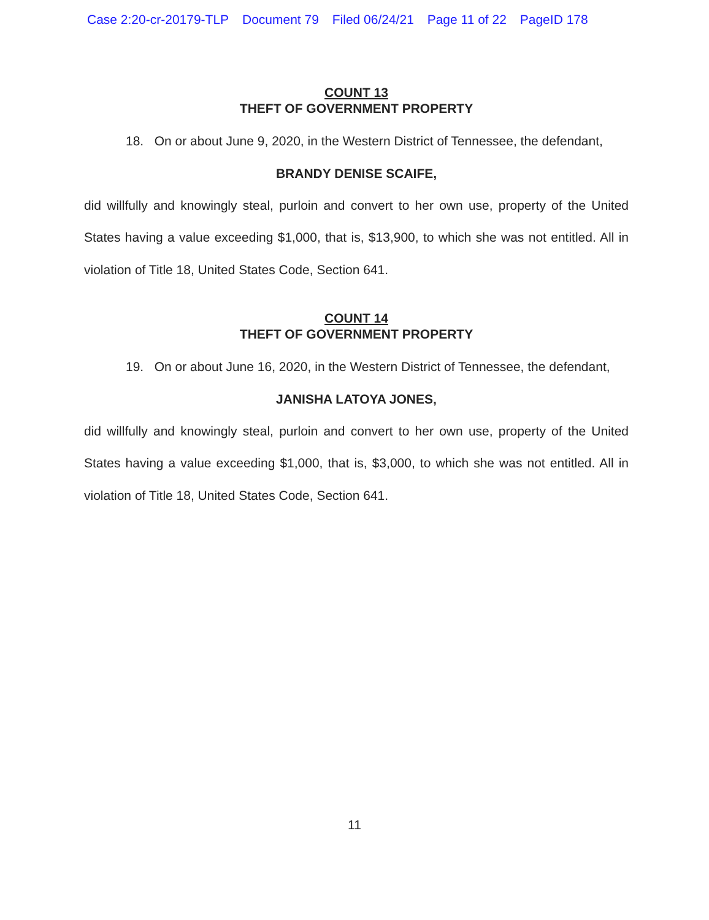Case 2:20-cr-20179-TLP Document 79 Filed 06/24/21 Page 11 of 22 PageID 178
COUNT 13
THEFT OF GOVERNMENT PROPERTY
18. On or about June 9, 2020, in the Western District of Tennessee, the defendant,
BRANDY DENISE SCAIFE,
did willfully and knowingly steal, purloin and convert to her own use, property of the United States having a value exceeding $1,000, that is, $13,900, to which she was not entitled. All in violation of Title 18, United States Code, Section 641.
COUNT 14
THEFT OF GOVERNMENT PROPERTY
19. On or about June 16, 2020, in the Western District of Tennessee, the defendant,
JANISHA LATOYA JONES,
did willfully and knowingly steal, purloin and convert to her own use, property of the United States having a value exceeding $1,000, that is, $3,000, to which she was not entitled. All in violation of Title 18, United States Code, Section 641.
11